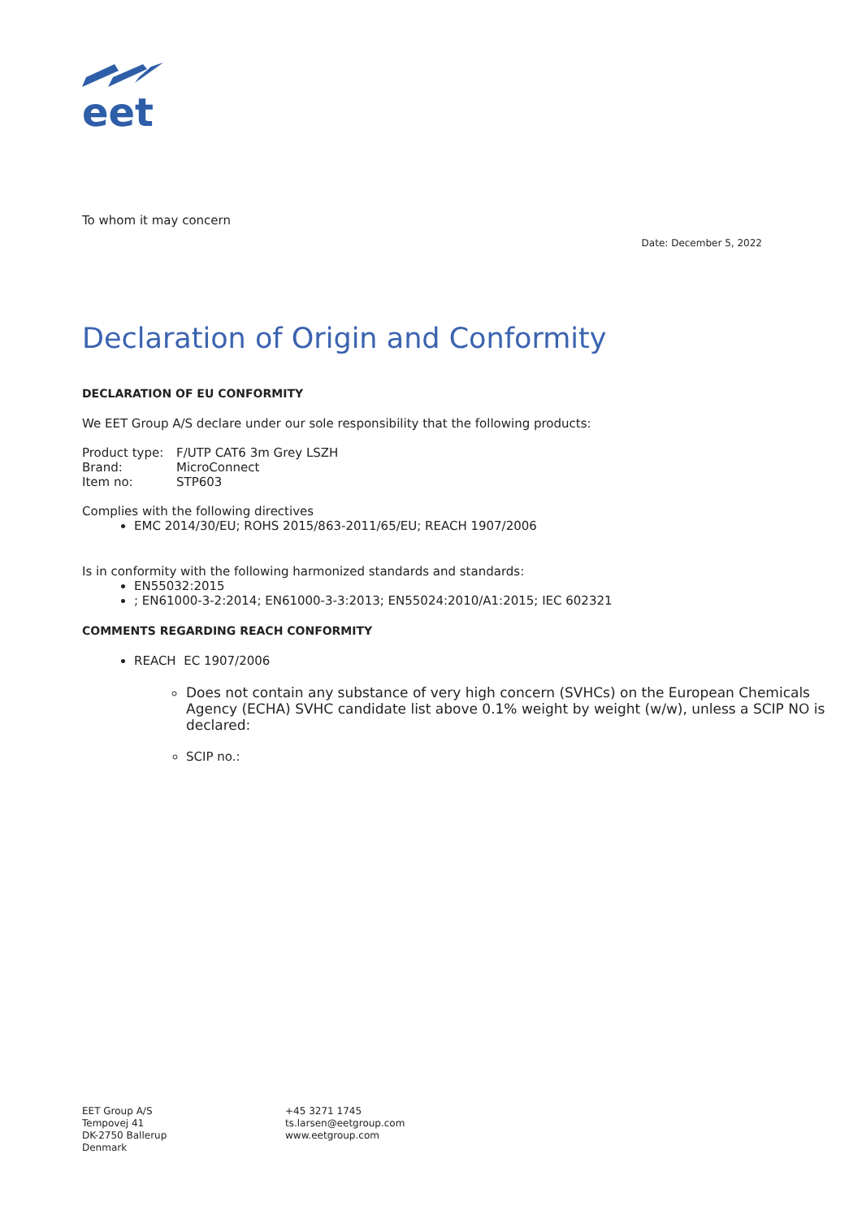eet
To whom it may concern
Date: December 5, 2022
Declaration of Origin and Conformity
DECLARATION OF EU CONFORMITY
We EET Group A/S declare under our sole responsibility that the following products:
Product type: F/UTP CAT6 3m Grey LSZH
Brand: MicroConnect
Item no: STP603
Complies with the following directives
EMC 2014/30/EU; ROHS 2015/863-2011/65/EU; REACH 1907/2006
Is in conformity with the following harmonized standards and standards:
EN55032:2015
; EN61000-3-2:2014; EN61000-3-3:2013; EN55024:2010/A1:2015; IEC 602321
COMMENTS REGARDING REACH CONFORMITY
REACH EC 1907/2006
Does not contain any substance of very high concern (SVHCs) on the European Chemicals Agency (ECHA) SVHC candidate list above 0.1% weight by weight (w/w), unless a SCIP NO is declared:
SCIP no.:
EET Group A/S
Tempovej 41
DK-2750 Ballerup
Denmark
+45 3271 1745
ts.larsen@eetgroup.com
www.eetgroup.com